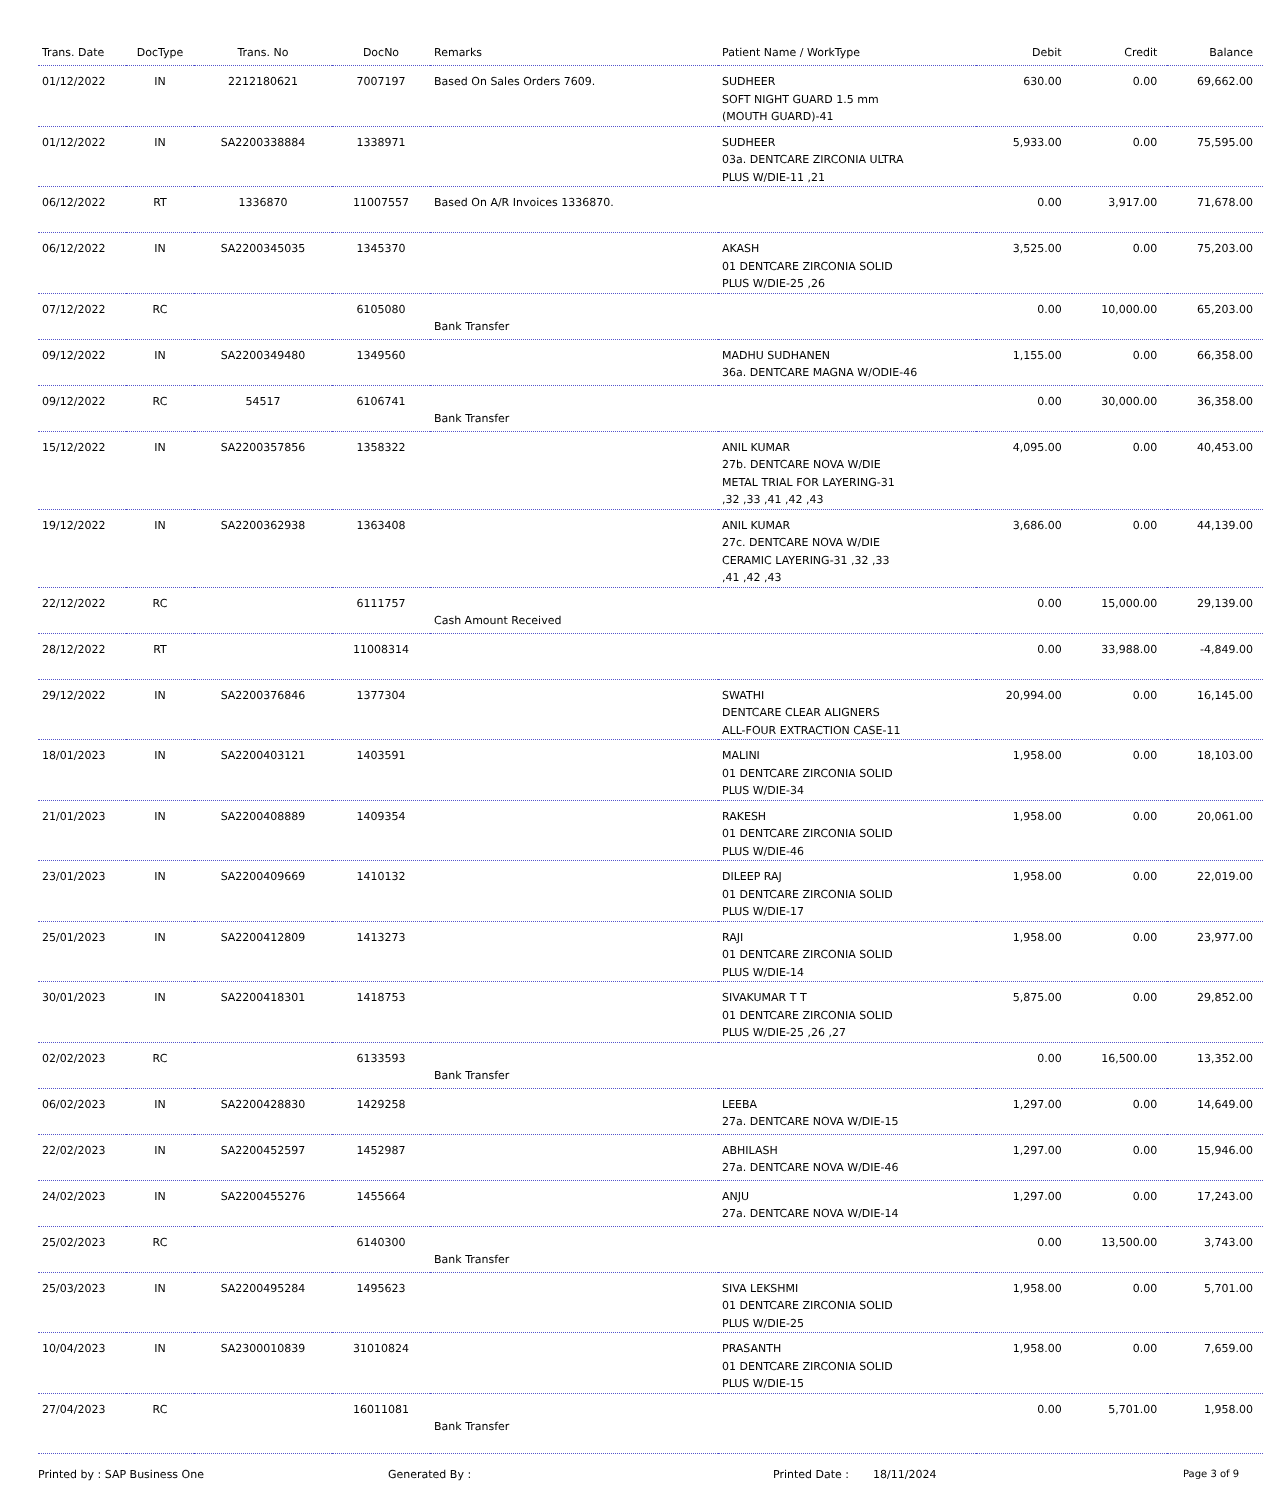| Trans. Date | DocType | Trans. No | DocNo | Remarks | Patient Name / WorkType | Debit | Credit | Balance |
| --- | --- | --- | --- | --- | --- | --- | --- | --- |
| 01/12/2022 | IN | 2212180621 | 7007197 | Based On Sales Orders 7609. | SUDHEER SOFT NIGHT GUARD 1.5 mm (MOUTH GUARD)-41 | 630.00 | 0.00 | 69,662.00 |
| 01/12/2022 | IN | SA2200338884 | 1338971 | | SUDHEER 03a. DENTCARE ZIRCONIA ULTRA PLUS W/DIE-11 ,21 | 5,933.00 | 0.00 | 75,595.00 |
| 06/12/2022 | RT | 1336870 | 11007557 | Based On A/R Invoices 1336870. | | 0.00 | 3,917.00 | 71,678.00 |
| 06/12/2022 | IN | SA2200345035 | 1345370 | | AKASH 01 DENTCARE ZIRCONIA SOLID PLUS W/DIE-25 ,26 | 3,525.00 | 0.00 | 75,203.00 |
| 07/12/2022 | RC | | 6105080 | Bank Transfer | | 0.00 | 10,000.00 | 65,203.00 |
| 09/12/2022 | IN | SA2200349480 | 1349560 | | MADHU SUDHANEN 36a. DENTCARE MAGNA W/ODIE-46 | 1,155.00 | 0.00 | 66,358.00 |
| 09/12/2022 | RC | 54517 | 6106741 | Bank Transfer | | 0.00 | 30,000.00 | 36,358.00 |
| 15/12/2022 | IN | SA2200357856 | 1358322 | | ANIL KUMAR 27b. DENTCARE NOVA W/DIE METAL TRIAL FOR LAYERING-31 ,32 ,33 ,41 ,42 ,43 | 4,095.00 | 0.00 | 40,453.00 |
| 19/12/2022 | IN | SA2200362938 | 1363408 | | ANIL KUMAR 27c. DENTCARE NOVA W/DIE CERAMIC LAYERING-31 ,32 ,33 ,41 ,42 ,43 | 3,686.00 | 0.00 | 44,139.00 |
| 22/12/2022 | RC | | 6111757 | Cash Amount Received | | 0.00 | 15,000.00 | 29,139.00 |
| 28/12/2022 | RT | | 11008314 | | | 0.00 | 33,988.00 | -4,849.00 |
| 29/12/2022 | IN | SA2200376846 | 1377304 | | SWATHI DENTCARE CLEAR ALIGNERS ALL-FOUR EXTRACTION CASE-11 | 20,994.00 | 0.00 | 16,145.00 |
| 18/01/2023 | IN | SA2200403121 | 1403591 | | MALINI 01 DENTCARE ZIRCONIA SOLID PLUS W/DIE-34 | 1,958.00 | 0.00 | 18,103.00 |
| 21/01/2023 | IN | SA2200408889 | 1409354 | | RAKESH 01 DENTCARE ZIRCONIA SOLID PLUS W/DIE-46 | 1,958.00 | 0.00 | 20,061.00 |
| 23/01/2023 | IN | SA2200409669 | 1410132 | | DILEEP RAJ 01 DENTCARE ZIRCONIA SOLID PLUS W/DIE-17 | 1,958.00 | 0.00 | 22,019.00 |
| 25/01/2023 | IN | SA2200412809 | 1413273 | | RAJI 01 DENTCARE ZIRCONIA SOLID PLUS W/DIE-14 | 1,958.00 | 0.00 | 23,977.00 |
| 30/01/2023 | IN | SA2200418301 | 1418753 | | SIVAKUMAR T T 01 DENTCARE ZIRCONIA SOLID PLUS W/DIE-25 ,26 ,27 | 5,875.00 | 0.00 | 29,852.00 |
| 02/02/2023 | RC | | 6133593 | Bank Transfer | | 0.00 | 16,500.00 | 13,352.00 |
| 06/02/2023 | IN | SA2200428830 | 1429258 | | LEEBA 27a. DENTCARE NOVA W/DIE-15 | 1,297.00 | 0.00 | 14,649.00 |
| 22/02/2023 | IN | SA2200452597 | 1452987 | | ABHILASH 27a. DENTCARE NOVA W/DIE-46 | 1,297.00 | 0.00 | 15,946.00 |
| 24/02/2023 | IN | SA2200455276 | 1455664 | | ANJU 27a. DENTCARE NOVA W/DIE-14 | 1,297.00 | 0.00 | 17,243.00 |
| 25/02/2023 | RC | | 6140300 | Bank Transfer | | 0.00 | 13,500.00 | 3,743.00 |
| 25/03/2023 | IN | SA2200495284 | 1495623 | | SIVA LEKSHMI 01 DENTCARE ZIRCONIA SOLID PLUS W/DIE-25 | 1,958.00 | 0.00 | 5,701.00 |
| 10/04/2023 | IN | SA2300010839 | 31010824 | | PRASANTH 01 DENTCARE ZIRCONIA SOLID PLUS W/DIE-15 | 1,958.00 | 0.00 | 7,659.00 |
| 27/04/2023 | RC | | 16011081 | Bank Transfer | | 0.00 | 5,701.00 | 1,958.00 |
Printed by : SAP Business One Generated By : Printed Date : 18/11/2024 Page 3 of 9